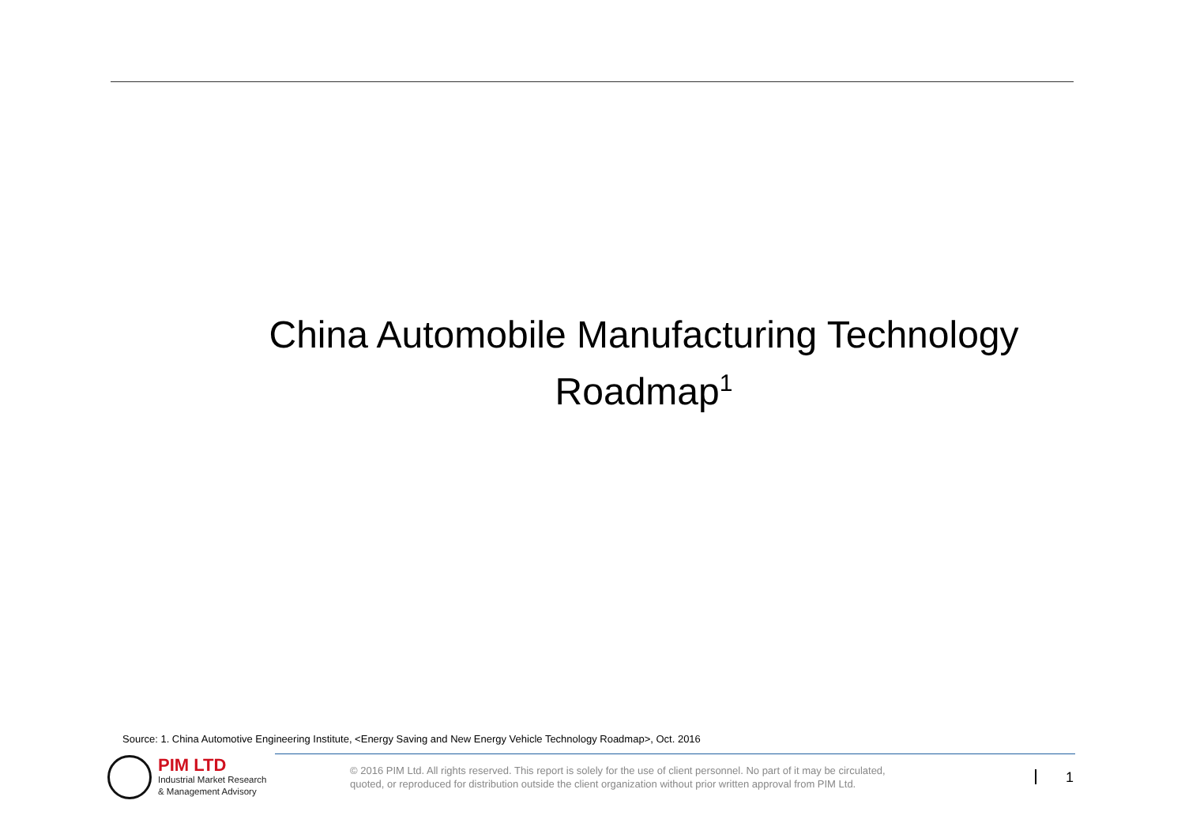China Automobile Manufacturing Technology
Roadmap<sup>1</sup>
Source: 1. China Automotive Engineering Institute, <Energy Saving and New Energy Vehicle Technology Roadmap>, Oct. 2016
PIM LTD
Industrial Market Research
& Management Advisory
© 2016 PIM Ltd. All rights reserved. This report is solely for the use of client personnel. No part of it may be circulated,
quoted, or reproduced for distribution outside the client organization without prior written approval from PIM Ltd.
1